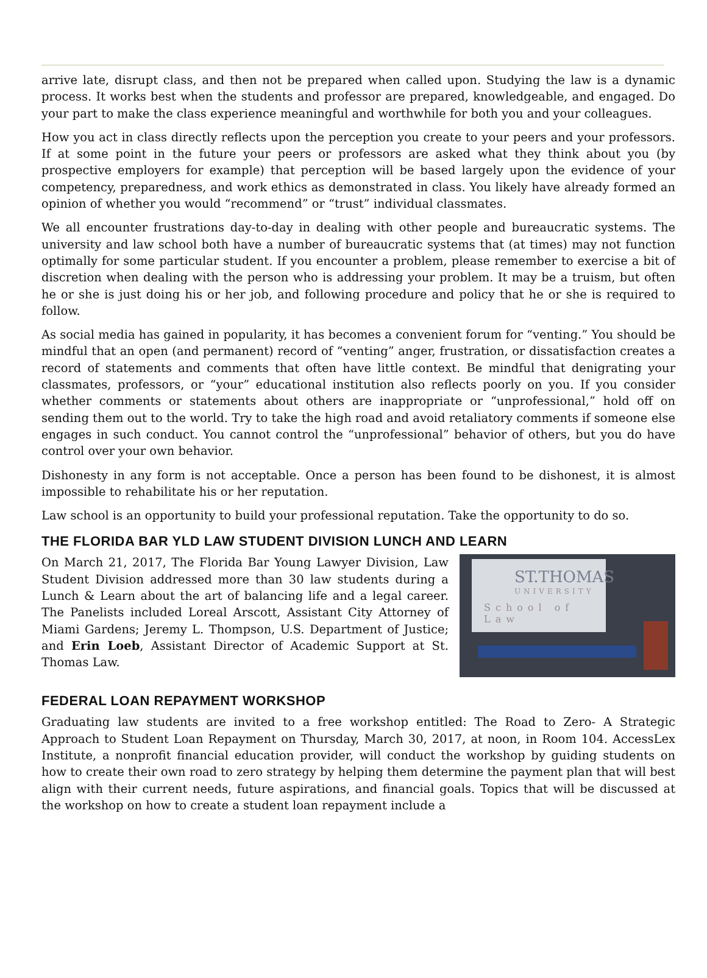arrive late, disrupt class, and then not be prepared when called upon. Studying the law is a dynamic process. It works best when the students and professor are prepared, knowledgeable, and engaged. Do your part to make the class experience meaningful and worthwhile for both you and your colleagues.
How you act in class directly reflects upon the perception you create to your peers and your professors. If at some point in the future your peers or professors are asked what they think about you (by prospective employers for example) that perception will be based largely upon the evidence of your competency, preparedness, and work ethics as demonstrated in class. You likely have already formed an opinion of whether you would “recommend” or “trust” individual classmates.
We all encounter frustrations day-to-day in dealing with other people and bureaucratic systems. The university and law school both have a number of bureaucratic systems that (at times) may not function optimally for some particular student. If you encounter a problem, please remember to exercise a bit of discretion when dealing with the person who is addressing your problem. It may be a truism, but often he or she is just doing his or her job, and following procedure and policy that he or she is required to follow.
As social media has gained in popularity, it has becomes a convenient forum for “venting.” You should be mindful that an open (and permanent) record of “venting” anger, frustration, or dissatisfaction creates a record of statements and comments that often have little context. Be mindful that denigrating your classmates, professors, or “your” educational institution also reflects poorly on you. If you consider whether comments or statements about others are inappropriate or “unprofessional,” hold off on sending them out to the world. Try to take the high road and avoid retaliatory comments if someone else engages in such conduct. You cannot control the “unprofessional” behavior of others, but you do have control over your own behavior.
Dishonesty in any form is not acceptable. Once a person has been found to be dishonest, it is almost impossible to rehabilitate his or her reputation.
Law school is an opportunity to build your professional reputation. Take the opportunity to do so.
THE FLORIDA BAR YLD LAW STUDENT DIVISION LUNCH AND LEARN
ST.THOMAS
UNIVERSITY
School of Law
On March 21, 2017, The Florida Bar Young Lawyer Division, Law Student Division addressed more than 30 law students during a Lunch & Learn about the art of balancing life and a legal career. The Panelists included Loreal Arscott, Assistant City Attorney of Miami Gardens; Jeremy L. Thompson, U.S. Department of Justice; and Erin Loeb, Assistant Director of Academic Support at St. Thomas Law.
FEDERAL LOAN REPAYMENT WORKSHOP
Graduating law students are invited to a free workshop entitled: The Road to Zero- A Strategic Approach to Student Loan Repayment on Thursday, March 30, 2017, at noon, in Room 104. AccessLex Institute, a nonprofit financial education provider, will conduct the workshop by guiding students on how to create their own road to zero strategy by helping them determine the payment plan that will best align with their current needs, future aspirations, and financial goals. Topics that will be discussed at the workshop on how to create a student loan repayment include a